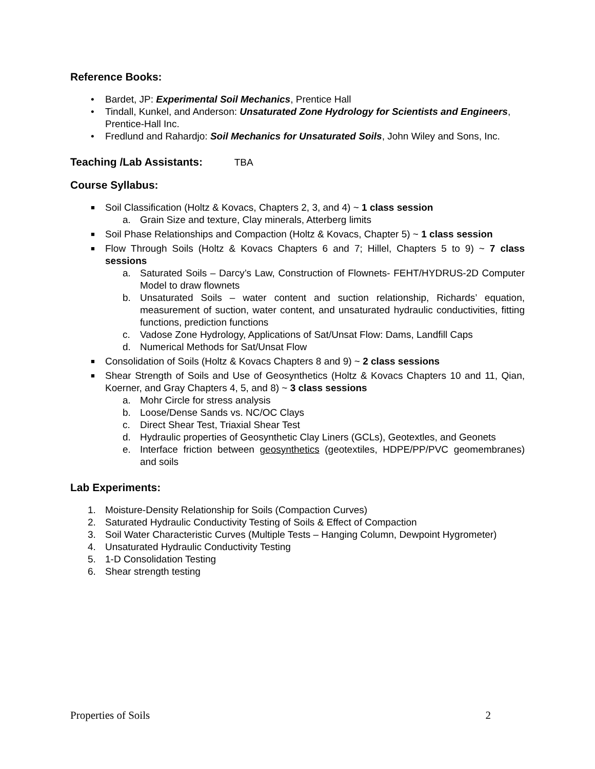Reference Books:
• Bardet, JP: Experimental Soil Mechanics, Prentice Hall
• Tindall, Kunkel, and Anderson: Unsaturated Zone Hydrology for Scientists and Engineers, Prentice-Hall Inc.
• Fredlund and Rahardjo: Soil Mechanics for Unsaturated Soils, John Wiley and Sons, Inc.
Teaching /Lab Assistants: TBA
Course Syllabus:
■ Soil Classification (Holtz & Kovacs, Chapters 2, 3, and 4) ~ 1 class session
a. Grain Size and texture, Clay minerals, Atterberg limits
■ Soil Phase Relationships and Compaction (Holtz & Kovacs, Chapter 5) ~ 1 class session
■ Flow Through Soils (Holtz & Kovacs Chapters 6 and 7; Hillel, Chapters 5 to 9) ~ 7 class sessions
a. Saturated Soils – Darcy’s Law, Construction of Flownets- FEHT/HYDRUS-2D Computer Model to draw flownets
b. Unsaturated Soils – water content and suction relationship, Richards’ equation, measurement of suction, water content, and unsaturated hydraulic conductivities, fitting functions, prediction functions
c. Vadose Zone Hydrology, Applications of Sat/Unsat Flow: Dams, Landfill Caps
d. Numerical Methods for Sat/Unsat Flow
■ Consolidation of Soils (Holtz & Kovacs Chapters 8 and 9) ~ 2 class sessions
■ Shear Strength of Soils and Use of Geosynthetics (Holtz & Kovacs Chapters 10 and 11, Qian, Koerner, and Gray Chapters 4, 5, and 8) ~ 3 class sessions
a. Mohr Circle for stress analysis
b. Loose/Dense Sands vs. NC/OC Clays
c. Direct Shear Test, Triaxial Shear Test
d. Hydraulic properties of Geosynthetic Clay Liners (GCLs), Geotextles, and Geonets
e. Interface friction between geosynthetics (geotextiles, HDPE/PP/PVC geomembranes) and soils
Lab Experiments:
1. Moisture-Density Relationship for Soils (Compaction Curves)
2. Saturated Hydraulic Conductivity Testing of Soils & Effect of Compaction
3. Soil Water Characteristic Curves (Multiple Tests – Hanging Column, Dewpoint Hygrometer)
4. Unsaturated Hydraulic Conductivity Testing
5. 1-D Consolidation Testing
6. Shear strength testing
Properties of Soils 2